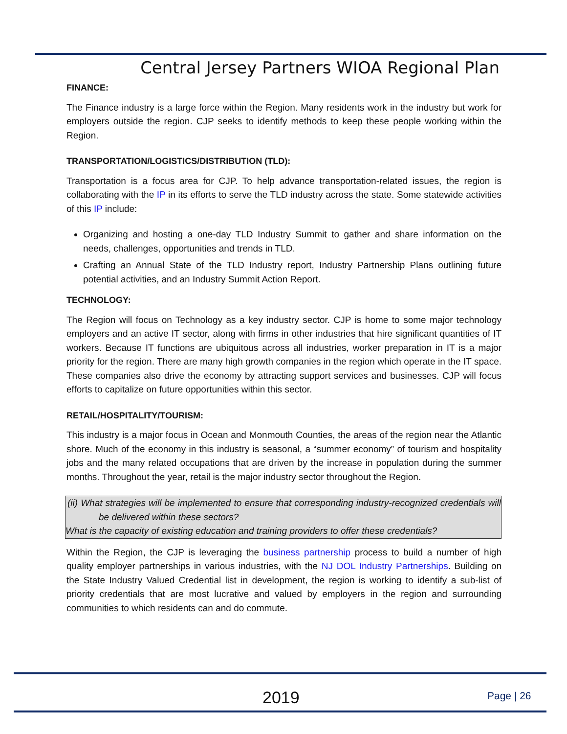Central Jersey Partners WIOA Regional Plan
FINANCE:
The Finance industry is a large force within the Region. Many residents work in the industry but work for employers outside the region. CJP seeks to identify methods to keep these people working within the Region.
TRANSPORTATION/LOGISTICS/DISTRIBUTION (TLD):
Transportation is a focus area for CJP. To help advance transportation-related issues, the region is collaborating with the IP in its efforts to serve the TLD industry across the state. Some statewide activities of this IP include:
Organizing and hosting a one-day TLD Industry Summit to gather and share information on the needs, challenges, opportunities and trends in TLD.
Crafting an Annual State of the TLD Industry report, Industry Partnership Plans outlining future potential activities, and an Industry Summit Action Report.
TECHNOLOGY:
The Region will focus on Technology as a key industry sector. CJP is home to some major technology employers and an active IT sector, along with firms in other industries that hire significant quantities of IT workers. Because IT functions are ubiquitous across all industries, worker preparation in IT is a major priority for the region. There are many high growth companies in the region which operate in the IT space. These companies also drive the economy by attracting support services and businesses. CJP will focus efforts to capitalize on future opportunities within this sector.
RETAIL/HOSPITALITY/TOURISM:
This industry is a major focus in Ocean and Monmouth Counties, the areas of the region near the Atlantic shore. Much of the economy in this industry is seasonal, a “summer economy” of tourism and hospitality jobs and the many related occupations that are driven by the increase in population during the summer months. Throughout the year, retail is the major industry sector throughout the Region.
(ii) What strategies will be implemented to ensure that corresponding industry-recognized credentials will be delivered within these sectors?
What is the capacity of existing education and training providers to offer these credentials?
Within the Region, the CJP is leveraging the business partnership process to build a number of high quality employer partnerships in various industries, with the NJ DOL Industry Partnerships. Building on the State Industry Valued Credential list in development, the region is working to identify a sub-list of priority credentials that are most lucrative and valued by employers in the region and surrounding communities to which residents can and do commute.
2019 Page | 26